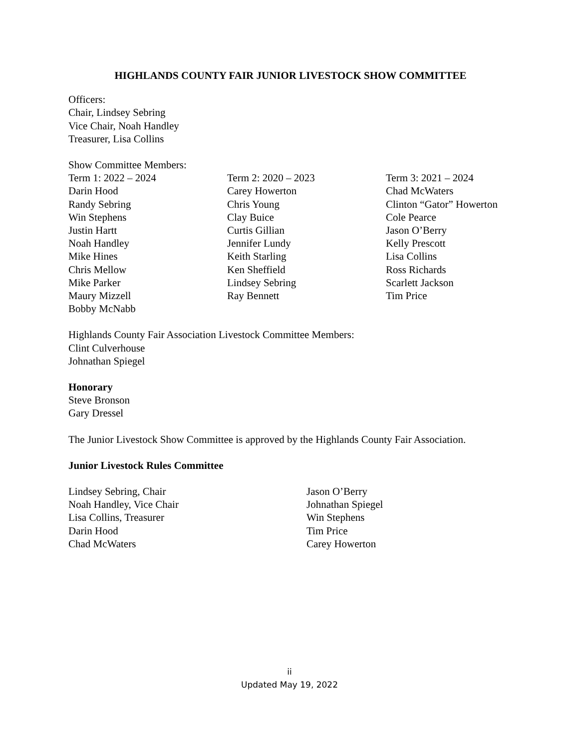HIGHLANDS COUNTY FAIR JUNIOR LIVESTOCK SHOW COMMITTEE
Officers:
Chair, Lindsey Sebring
Vice Chair, Noah Handley
Treasurer, Lisa Collins
Show Committee Members:
Term 1: 2022 – 2024
Darin Hood
Randy Sebring
Win Stephens
Justin Hartt
Noah Handley
Mike Hines
Chris Mellow
Mike Parker
Maury Mizzell
Bobby McNabb
Term 2: 2020 – 2023
Carey Howerton
Chris Young
Clay Buice
Curtis Gillian
Jennifer Lundy
Keith Starling
Ken Sheffield
Lindsey Sebring
Ray Bennett
Term 3: 2021 – 2024
Chad McWaters
Clinton “Gator” Howerton
Cole Pearce
Jason O’Berry
Kelly Prescott
Lisa Collins
Ross Richards
Scarlett Jackson
Tim Price
Highlands County Fair Association Livestock Committee Members:
Clint Culverhouse
Johnathan Spiegel
Honorary
Steve Bronson
Gary Dressel
The Junior Livestock Show Committee is approved by the Highlands County Fair Association.
Junior Livestock Rules Committee
Lindsey Sebring, Chair
Noah Handley, Vice Chair
Lisa Collins, Treasurer
Darin Hood
Chad McWaters
Jason O’Berry
Johnathan Spiegel
Win Stephens
Tim Price
Carey Howerton
ii
Updated May 19, 2022